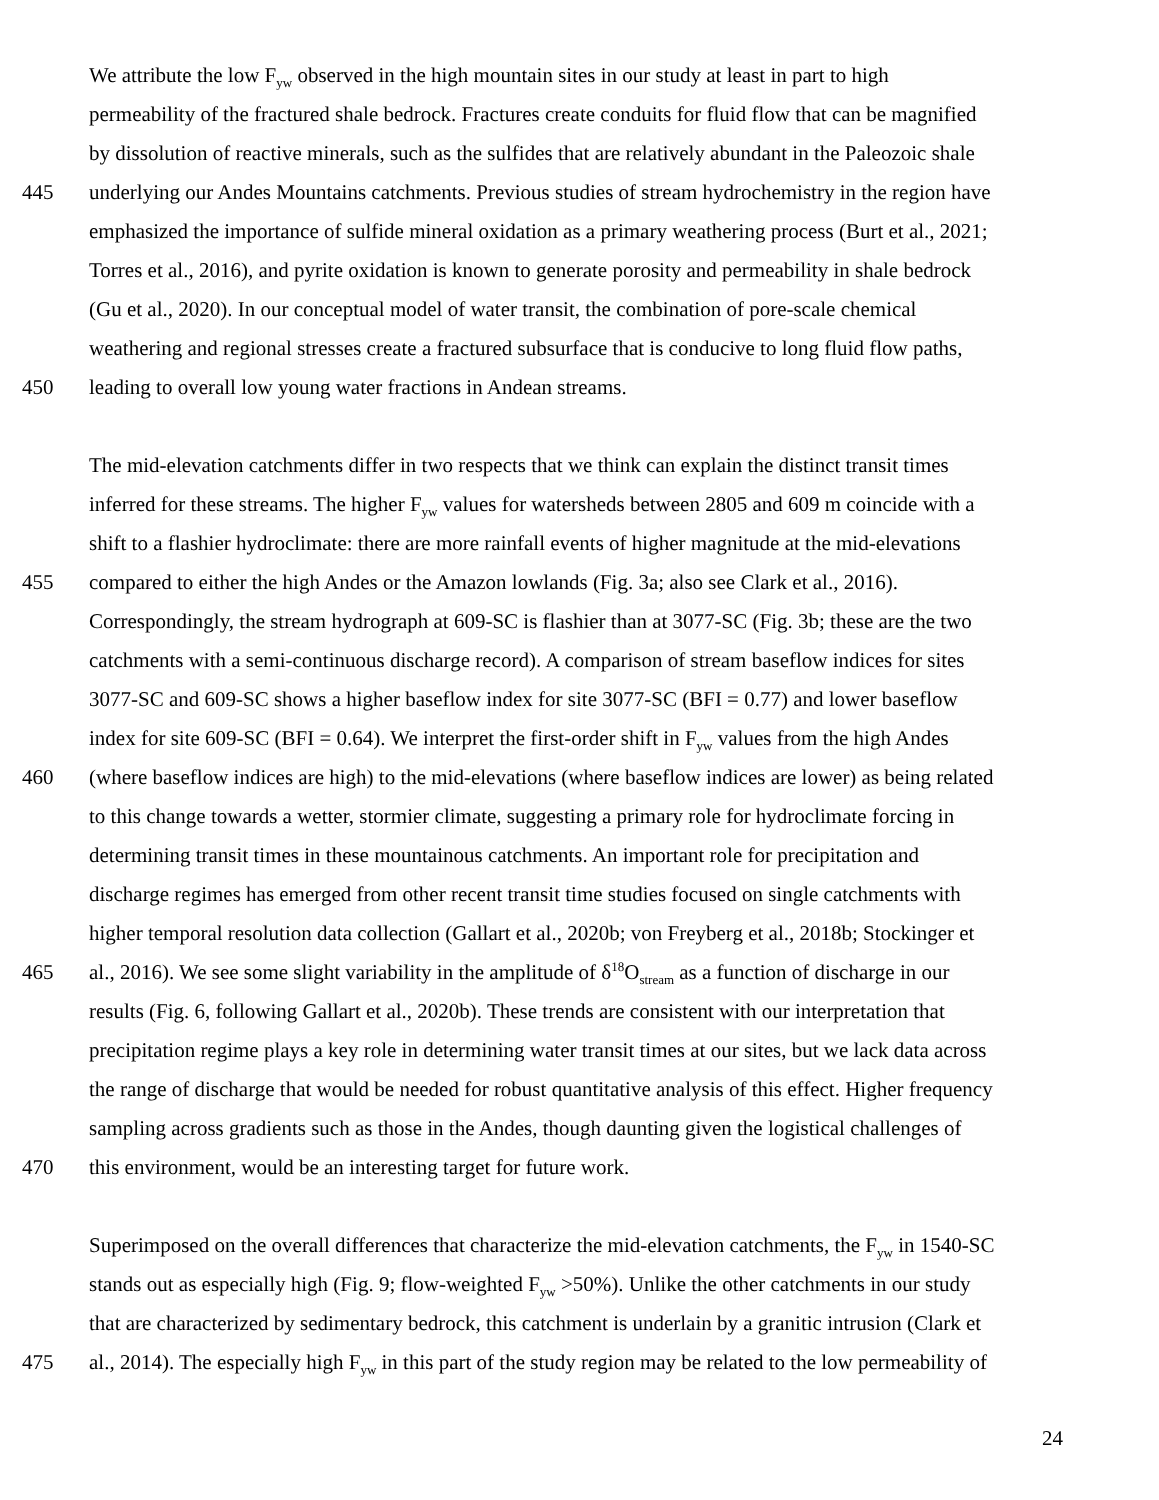We attribute the low F<sub>yw</sub> observed in the high mountain sites in our study at least in part to high
permeability of the fractured shale bedrock. Fractures create conduits for fluid flow that can be magnified
by dissolution of reactive minerals, such as the sulfides that are relatively abundant in the Paleozoic shale
445 underlying our Andes Mountains catchments. Previous studies of stream hydrochemistry in the region have
emphasized the importance of sulfide mineral oxidation as a primary weathering process (Burt et al., 2021;
Torres et al., 2016), and pyrite oxidation is known to generate porosity and permeability in shale bedrock
(Gu et al., 2020). In our conceptual model of water transit, the combination of pore-scale chemical
weathering and regional stresses create a fractured subsurface that is conducive to long fluid flow paths,
450 leading to overall low young water fractions in Andean streams.
The mid-elevation catchments differ in two respects that we think can explain the distinct transit times
inferred for these streams. The higher F<sub>yw</sub> values for watersheds between 2805 and 609 m coincide with a
shift to a flashier hydroclimate: there are more rainfall events of higher magnitude at the mid-elevations
455 compared to either the high Andes or the Amazon lowlands (Fig. 3a; also see Clark et al., 2016).
Correspondingly, the stream hydrograph at 609-SC is flashier than at 3077-SC (Fig. 3b; these are the two
catchments with a semi-continuous discharge record). A comparison of stream baseflow indices for sites
3077-SC and 609-SC shows a higher baseflow index for site 3077-SC (BFI = 0.77) and lower baseflow
index for site 609-SC (BFI = 0.64). We interpret the first-order shift in F<sub>yw</sub> values from the high Andes
460 (where baseflow indices are high) to the mid-elevations (where baseflow indices are lower) as being related
to this change towards a wetter, stormier climate, suggesting a primary role for hydroclimate forcing in
determining transit times in these mountainous catchments. An important role for precipitation and
discharge regimes has emerged from other recent transit time studies focused on single catchments with
higher temporal resolution data collection (Gallart et al., 2020b; von Freyberg et al., 2018b; Stockinger et
465 al., 2016). We see some slight variability in the amplitude of δ<sup>18</sup>O<sub>stream</sub> as a function of discharge in our
results (Fig. 6, following Gallart et al., 2020b). These trends are consistent with our interpretation that
precipitation regime plays a key role in determining water transit times at our sites, but we lack data across
the range of discharge that would be needed for robust quantitative analysis of this effect. Higher frequency
sampling across gradients such as those in the Andes, though daunting given the logistical challenges of
470 this environment, would be an interesting target for future work.
Superimposed on the overall differences that characterize the mid-elevation catchments, the F<sub>yw</sub> in 1540-SC
stands out as especially high (Fig. 9; flow-weighted F<sub>yw</sub> >50%). Unlike the other catchments in our study
that are characterized by sedimentary bedrock, this catchment is underlain by a granitic intrusion (Clark et
475 al., 2014). The especially high F<sub>yw</sub> in this part of the study region may be related to the low permeability of
24